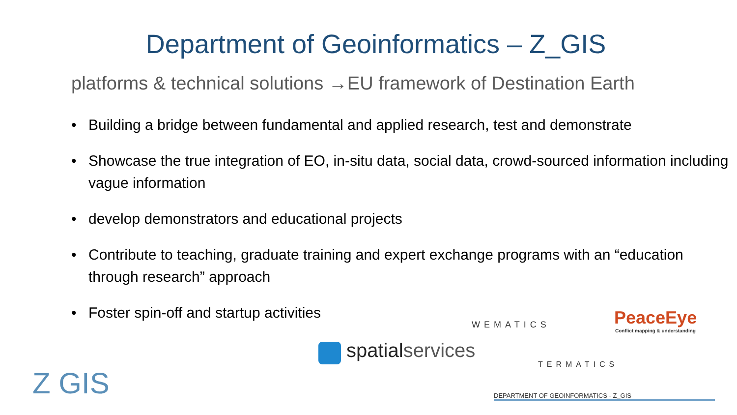Department of Geoinformatics – Z_GIS
platforms & technical solutions →EU framework of Destination Earth
• Building a bridge between fundamental and applied research, test and demonstrate
• Showcase the true integration of EO, in-situ data, social data, crowd-sourced information including vague information
• develop demonstrators and educational projects
• Contribute to teaching, graduate training and expert exchange programs with an “education through research” approach
• Foster spin-off and startup activities
WEMATICS PeaceEye
Conflict mapping & understanding
spatialservices
TERMATICS
Z GIS DEPARTMENT OF GEOINFORMATICS - Z_GIS